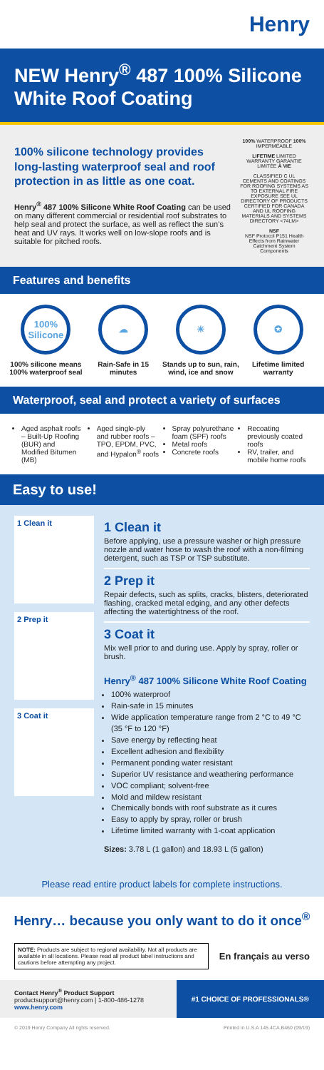Henry
NEW Henry<sup>®</sup> 487 100% Silicone White Roof Coating
100% silicone technology provides long-lasting waterproof seal and roof protection in as little as one coat.
Henry<sup>®</sup> 487 100% Silicone White Roof Coating can be used on many different commercial or residential roof substrates to help seal and protect the surface, as well as reflect the sun’s heat and UV rays. It works well on low-slope roofs and is suitable for pitched roofs.
100% WATERPROOF 100% IMPERMÉABLE
LIFETIME LIMITED WARRANTY GARANTIE LIMITÉE À VIE
CLASSIFIED C UL
CEMENTS AND COATINGS FOR ROOFING SYSTEMS AS TO EXTERNAL FIRE EXPOSURE SEE UL DIRECTORY OF PRODUCTS CERTIFIED FOR CANADA AND UL ROOFING MATERIALS AND SYSTEMS DIRECTORY <74LM>
NSF
NSF Protocol P151 Health Effects from Rainwater Catchment System Components
Features and benefits
100% Silicone
100% silicone means 100% waterproof seal
☁
Rain-Safe in 15 minutes
☀
Stands up to sun, rain, wind, ice and snow
✪
Lifetime limited warranty
Waterproof, seal and protect a variety of surfaces
Aged asphalt roofs – Built-Up Roofing (BUR) and Modified Bitumen (MB)
Aged single-ply and rubber roofs – TPO, EPDM, PVC, and Hypalon<sup>®</sup> roofs
Spray polyurethane foam (SPF) roofs
Metal roofs
Concrete roofs
Recoating previously coated roofs
RV, trailer, and mobile home roofs
Easy to use!
1 Clean it
2 Prep it
3 Coat it
1 Clean it
Before applying, use a pressure washer or high pressure nozzle and water hose to wash the roof with a non-filming detergent, such as TSP or TSP substitute.
2 Prep it
Repair defects, such as splits, cracks, blisters, deteriorated flashing, cracked metal edging, and any other defects affecting the watertightness of the roof.
3 Coat it
Mix well prior to and during use. Apply by spray, roller or brush.
Henry<sup>®</sup> 487 100% Silicone White Roof Coating
100% waterproof
Rain-safe in 15 minutes
Wide application temperature range from 2 °C to 49 °C (35 °F to 120 °F)
Save energy by reflecting heat
Excellent adhesion and flexibility
Permanent ponding water resistant
Superior UV resistance and weathering performance
VOC compliant; solvent-free
Mold and mildew resistant
Chemically bonds with roof substrate as it cures
Easy to apply by spray, roller or brush
Lifetime limited warranty with 1-coat application
Sizes: 3.78 L (1 gallon) and 18.93 L (5 gallon)
Please read entire product labels for complete instructions.
Henry… because you only want to do it once<sup>®</sup>
NOTE: Products are subject to regional availability. Not all products are available in all locations. Please read all product label instructions and cautions before attempting any project.
En français au verso
Contact Henry<sup>®</sup> Product Support
productsupport@henry.com | 1-800-486-1278
www.henry.com
#1 CHOICE OF PROFESSIONALS®
© 2019 Henry Company All rights reserved. Printed in U.S.A 145.4CA.B460 (09/19)